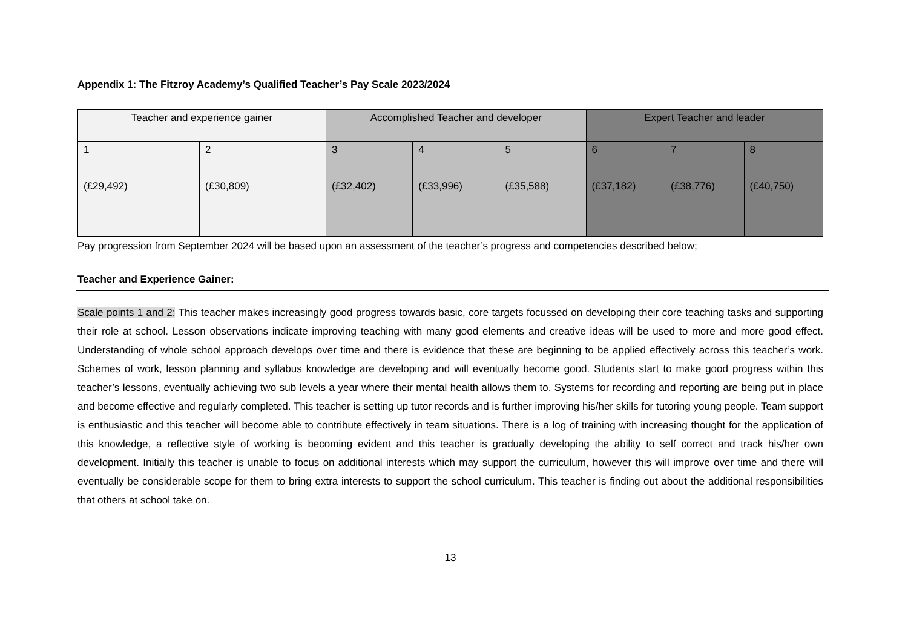Appendix 1: The Fitzroy Academy’s Qualified Teacher’s Pay Scale 2023/2024
| Teacher and experience gainer | | Accomplished Teacher and developer | | | Expert Teacher and leader | | |
| 1 (£29,492) | 2 (£30,809) | 3 (£32,402) | 4 (£33,996) | 5 (£35,588) | 6 (£37,182) | 7 (£38,776) | 8 (£40,750) |
Pay progression from September 2024 will be based upon an assessment of the teacher’s progress and competencies described below;
Teacher and Experience Gainer:
Scale points 1 and 2: This teacher makes increasingly good progress towards basic, core targets focussed on developing their core teaching tasks and supporting their role at school. Lesson observations indicate improving teaching with many good elements and creative ideas will be used to more and more good effect. Understanding of whole school approach develops over time and there is evidence that these are beginning to be applied effectively across this teacher’s work. Schemes of work, lesson planning and syllabus knowledge are developing and will eventually become good. Students start to make good progress within this teacher’s lessons, eventually achieving two sub levels a year where their mental health allows them to. Systems for recording and reporting are being put in place and become effective and regularly completed. This teacher is setting up tutor records and is further improving his/her skills for tutoring young people. Team support is enthusiastic and this teacher will become able to contribute effectively in team situations. There is a log of training with increasing thought for the application of this knowledge, a reflective style of working is becoming evident and this teacher is gradually developing the ability to self correct and track his/her own development. Initially this teacher is unable to focus on additional interests which may support the curriculum, however this will improve over time and there will eventually be considerable scope for them to bring extra interests to support the school curriculum. This teacher is finding out about the additional responsibilities that others at school take on.
13